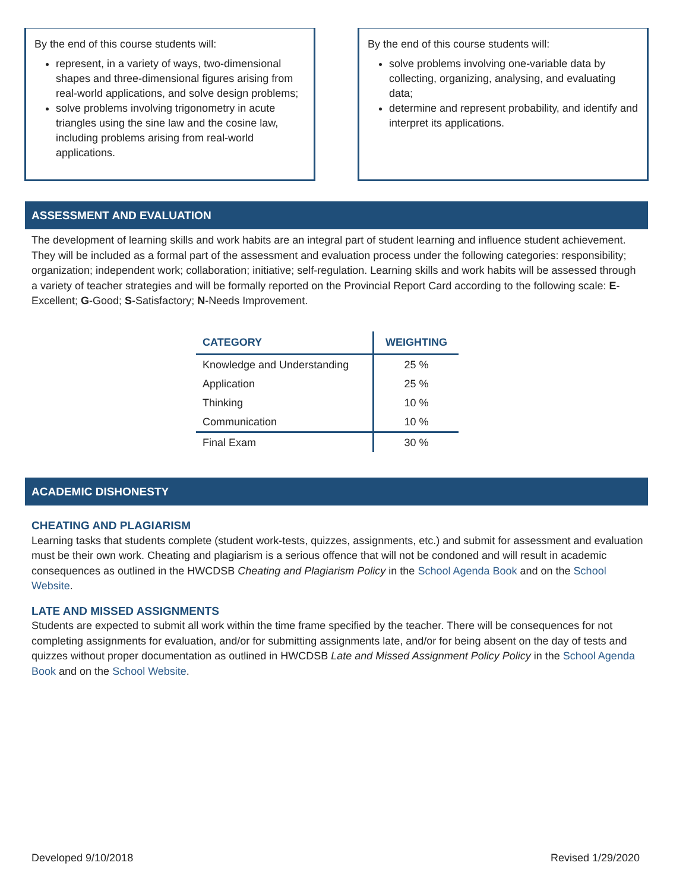By the end of this course students will:
represent, in a variety of ways, two-dimensional shapes and three-dimensional figures arising from real-world applications, and solve design problems;
solve problems involving trigonometry in acute triangles using the sine law and the cosine law, including problems arising from real-world applications.
By the end of this course students will:
solve problems involving one-variable data by collecting, organizing, analysing, and evaluating data;
determine and represent probability, and identify and interpret its applications.
ASSESSMENT AND EVALUATION
The development of learning skills and work habits are an integral part of student learning and influence student achievement. They will be included as a formal part of the assessment and evaluation process under the following categories: responsibility; organization; independent work; collaboration; initiative; self-regulation. Learning skills and work habits will be assessed through a variety of teacher strategies and will be formally reported on the Provincial Report Card according to the following scale: E-Excellent; G-Good; S-Satisfactory; N-Needs Improvement.
| CATEGORY | WEIGHTING |
| --- | --- |
| Knowledge and Understanding | 25 % |
| Application | 25 % |
| Thinking | 10 % |
| Communication | 10 % |
| Final Exam | 30 % |
ACADEMIC DISHONESTY
CHEATING AND PLAGIARISM
Learning tasks that students complete (student work-tests, quizzes, assignments, etc.) and submit for assessment and evaluation must be their own work. Cheating and plagiarism is a serious offence that will not be condoned and will result in academic consequences as outlined in the HWCDSB Cheating and Plagiarism Policy in the School Agenda Book and on the School Website.
LATE AND MISSED ASSIGNMENTS
Students are expected to submit all work within the time frame specified by the teacher. There will be consequences for not completing assignments for evaluation, and/or for submitting assignments late, and/or for being absent on the day of tests and quizzes without proper documentation as outlined in HWCDSB Late and Missed Assignment Policy Policy in the School Agenda Book and on the School Website.
Developed 9/10/2018 Revised 1/29/2020